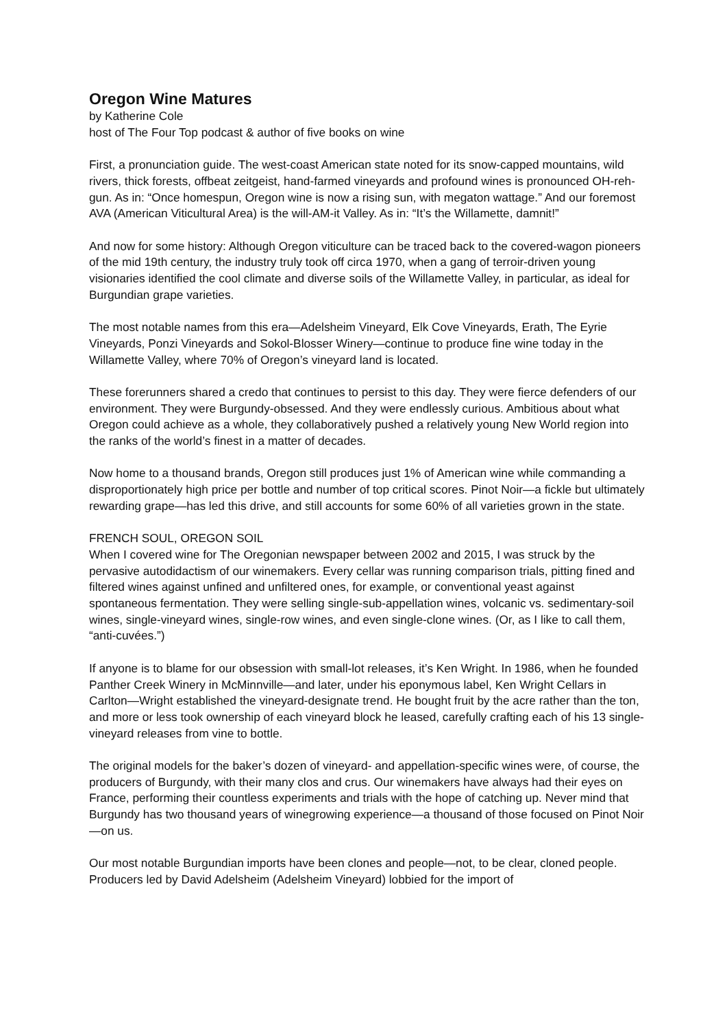Oregon Wine Matures
by Katherine Cole
host of The Four Top podcast & author of five books on wine
First, a pronunciation guide. The west-coast American state noted for its snow-capped mountains, wild rivers, thick forests, offbeat zeitgeist, hand-farmed vineyards and profound wines is pronounced OH-reh-gun. As in: “Once homespun, Oregon wine is now a rising sun, with megaton wattage.” And our foremost AVA (American Viticultural Area) is the will-AM-it Valley. As in: “It’s the Willamette, damnit!”
And now for some history: Although Oregon viticulture can be traced back to the covered-wagon pioneers of the mid 19th century, the industry truly took off circa 1970, when a gang of terroir-driven young visionaries identified the cool climate and diverse soils of the Willamette Valley, in particular, as ideal for Burgundian grape varieties.
The most notable names from this era—Adelsheim Vineyard, Elk Cove Vineyards, Erath, The Eyrie Vineyards, Ponzi Vineyards and Sokol-Blosser Winery—continue to produce fine wine today in the Willamette Valley, where 70% of Oregon’s vineyard land is located.
These forerunners shared a credo that continues to persist to this day. They were fierce defenders of our environment. They were Burgundy-obsessed. And they were endlessly curious. Ambitious about what Oregon could achieve as a whole, they collaboratively pushed a relatively young New World region into the ranks of the world’s finest in a matter of decades.
Now home to a thousand brands, Oregon still produces just 1% of American wine while commanding a disproportionately high price per bottle and number of top critical scores. Pinot Noir—a fickle but ultimately rewarding grape—has led this drive, and still accounts for some 60% of all varieties grown in the state.
FRENCH SOUL, OREGON SOIL
When I covered wine for The Oregonian newspaper between 2002 and 2015, I was struck by the pervasive autodidactism of our winemakers. Every cellar was running comparison trials, pitting fined and filtered wines against unfined and unfiltered ones, for example, or conventional yeast against spontaneous fermentation. They were selling single-sub-appellation wines, volcanic vs. sedimentary-soil wines, single-vineyard wines, single-row wines, and even single-clone wines. (Or, as I like to call them, “anti-cuvées.”)
If anyone is to blame for our obsession with small-lot releases, it’s Ken Wright. In 1986, when he founded Panther Creek Winery in McMinnville—and later, under his eponymous label, Ken Wright Cellars in Carlton—Wright established the vineyard-designate trend. He bought fruit by the acre rather than the ton, and more or less took ownership of each vineyard block he leased, carefully crafting each of his 13 single-vineyard releases from vine to bottle.
The original models for the baker’s dozen of vineyard- and appellation-specific wines were, of course, the producers of Burgundy, with their many clos and crus. Our winemakers have always had their eyes on France, performing their countless experiments and trials with the hope of catching up. Never mind that Burgundy has two thousand years of winegrowing experience—a thousand of those focused on Pinot Noir—on us.
Our most notable Burgundian imports have been clones and people—not, to be clear, cloned people. Producers led by David Adelsheim (Adelsheim Vineyard) lobbied for the import of